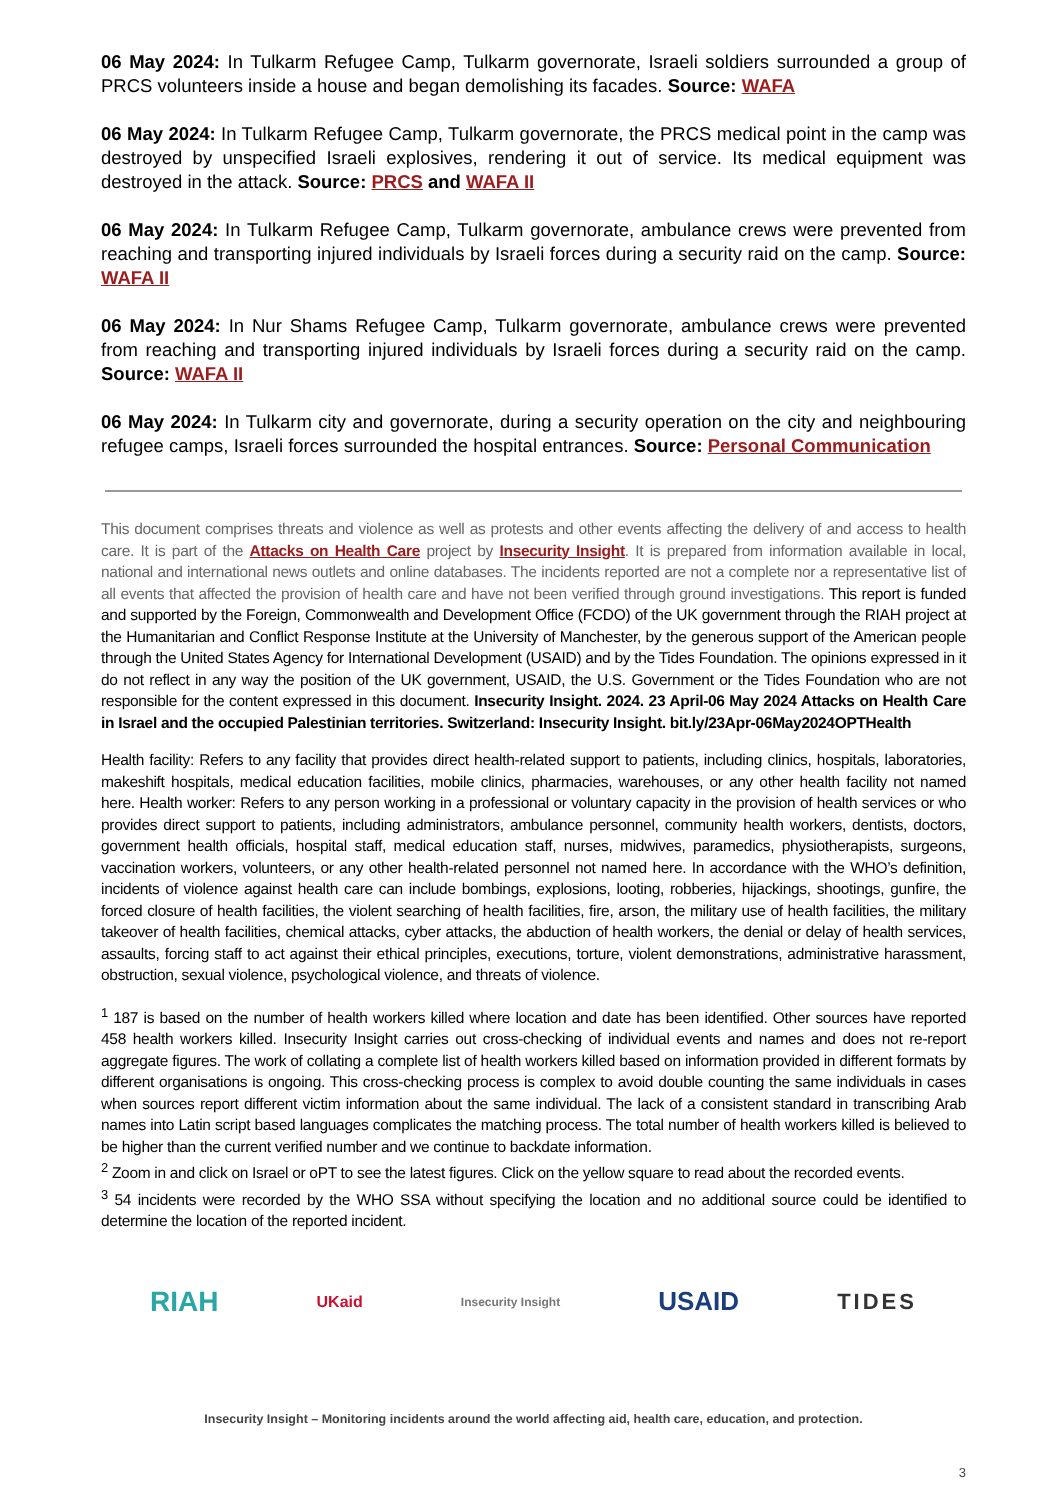06 May 2024: In Tulkarm Refugee Camp, Tulkarm governorate, Israeli soldiers surrounded a group of PRCS volunteers inside a house and began demolishing its facades. Source: WAFA
06 May 2024: In Tulkarm Refugee Camp, Tulkarm governorate, the PRCS medical point in the camp was destroyed by unspecified Israeli explosives, rendering it out of service. Its medical equipment was destroyed in the attack. Source: PRCS and WAFA II
06 May 2024: In Tulkarm Refugee Camp, Tulkarm governorate, ambulance crews were prevented from reaching and transporting injured individuals by Israeli forces during a security raid on the camp. Source: WAFA II
06 May 2024: In Nur Shams Refugee Camp, Tulkarm governorate, ambulance crews were prevented from reaching and transporting injured individuals by Israeli forces during a security raid on the camp. Source: WAFA II
06 May 2024: In Tulkarm city and governorate, during a security operation on the city and neighbouring refugee camps, Israeli forces surrounded the hospital entrances. Source: Personal Communication
This document comprises threats and violence as well as protests and other events affecting the delivery of and access to health care. It is part of the Attacks on Health Care project by Insecurity Insight. It is prepared from information available in local, national and international news outlets and online databases. The incidents reported are not a complete nor a representative list of all events that affected the provision of health care and have not been verified through ground investigations. This report is funded and supported by the Foreign, Commonwealth and Development Office (FCDO) of the UK government through the RIAH project at the Humanitarian and Conflict Response Institute at the University of Manchester, by the generous support of the American people through the United States Agency for International Development (USAID) and by the Tides Foundation. The opinions expressed in it do not reflect in any way the position of the UK government, USAID, the U.S. Government or the Tides Foundation who are not responsible for the content expressed in this document. Insecurity Insight. 2024. 23 April-06 May 2024 Attacks on Health Care in Israel and the occupied Palestinian territories. Switzerland: Insecurity Insight. bit.ly/23Apr-06May2024OPTHealth
Health facility: Refers to any facility that provides direct health-related support to patients, including clinics, hospitals, laboratories, makeshift hospitals, medical education facilities, mobile clinics, pharmacies, warehouses, or any other health facility not named here. Health worker: Refers to any person working in a professional or voluntary capacity in the provision of health services or who provides direct support to patients, including administrators, ambulance personnel, community health workers, dentists, doctors, government health officials, hospital staff, medical education staff, nurses, midwives, paramedics, physiotherapists, surgeons, vaccination workers, volunteers, or any other health-related personnel not named here. In accordance with the WHO’s definition, incidents of violence against health care can include bombings, explosions, looting, robberies, hijackings, shootings, gunfire, the forced closure of health facilities, the violent searching of health facilities, fire, arson, the military use of health facilities, the military takeover of health facilities, chemical attacks, cyber attacks, the abduction of health workers, the denial or delay of health services, assaults, forcing staff to act against their ethical principles, executions, torture, violent demonstrations, administrative harassment, obstruction, sexual violence, psychological violence, and threats of violence.
<sup>1</sup> 187 is based on the number of health workers killed where location and date has been identified. Other sources have reported 458 health workers killed. Insecurity Insight carries out cross-checking of individual events and names and does not re-report aggregate figures. The work of collating a complete list of health workers killed based on information provided in different formats by different organisations is ongoing. This cross-checking process is complex to avoid double counting the same individuals in cases when sources report different victim information about the same individual. The lack of a consistent standard in transcribing Arab names into Latin script based languages complicates the matching process. The total number of health workers killed is believed to be higher than the current verified number and we continue to backdate information.
<sup>2</sup> Zoom in and click on Israel or oPT to see the latest figures. Click on the yellow square to read about the recorded events.
<sup>3</sup> 54 incidents were recorded by the WHO SSA without specifying the location and no additional source could be identified to determine the location of the reported incident.
RIAH UKaid Insecurity Insight USAID TIDES
Insecurity Insight – Monitoring incidents around the world affecting aid, health care, education, and protection.
3